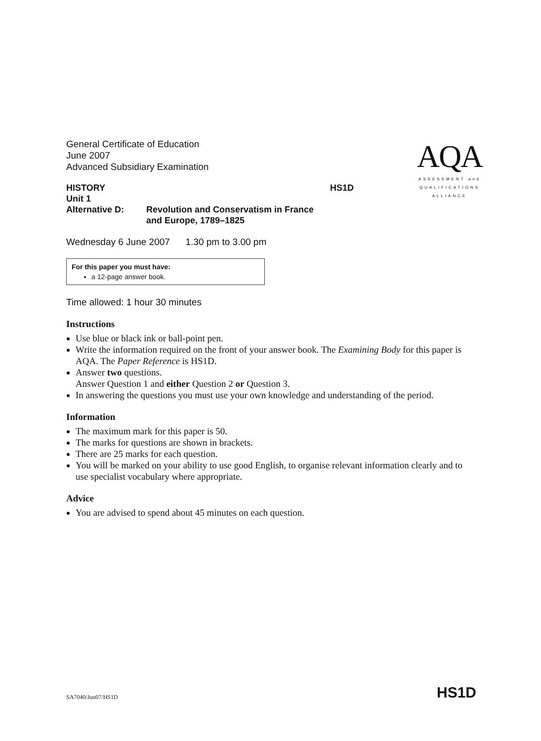General Certificate of Education
June 2007
Advanced Subsidiary Examination
HISTORY HS1D
Unit 1
Alternative D: Revolution and Conservatism in France
and Europe, 1789–1825
Wednesday 6 June 2007 1.30 pm to 3.00 pm
For this paper you must have:
a 12-page answer book.
Time allowed: 1 hour 30 minutes
Instructions
Use blue or black ink or ball-point pen.
Write the information required on the front of your answer book. The Examining Body for this paper is AQA. The Paper Reference is HS1D.
Answer two questions.
Answer Question 1 and either Question 2 or Question 3.
In answering the questions you must use your own knowledge and understanding of the period.
Information
The maximum mark for this paper is 50.
The marks for questions are shown in brackets.
There are 25 marks for each question.
You will be marked on your ability to use good English, to organise relevant information clearly and to use specialist vocabulary where appropriate.
Advice
You are advised to spend about 45 minutes on each question.
AQA
ASSESSMENT and
QUALIFICATIONS
ALLIANCE
SA7040/Jun07/HS1D HS1D